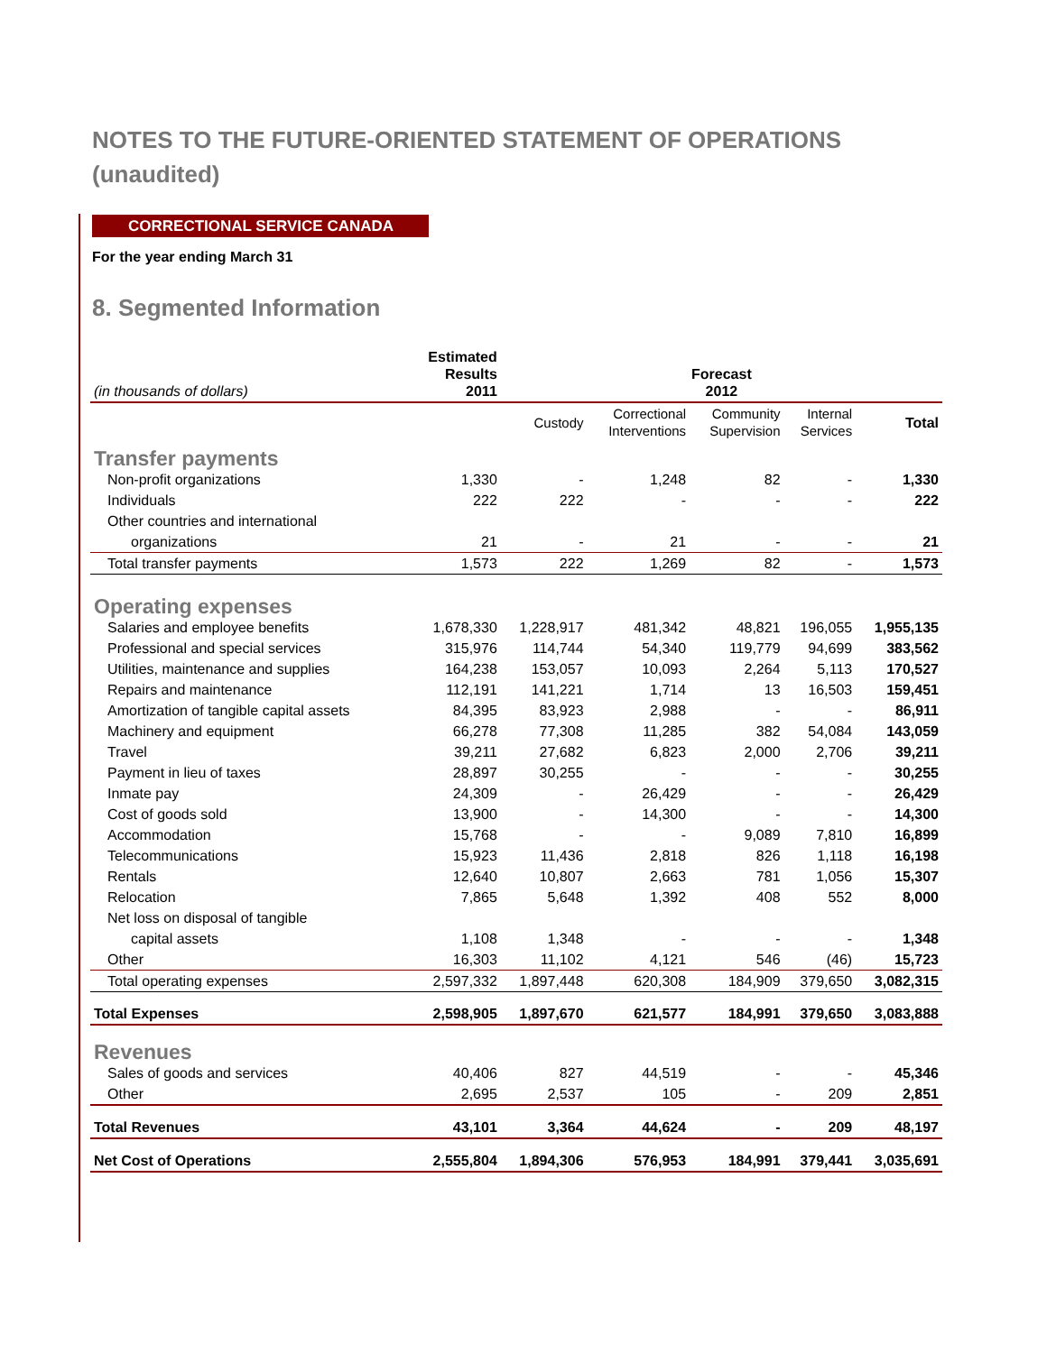NOTES TO THE FUTURE-ORIENTED STATEMENT OF OPERATIONS
(unaudited)
CORRECTIONAL SERVICE CANADA
For the year ending March 31
8. Segmented Information
| (in thousands of dollars) | Estimated Results 2011 | Forecast 2012 | | | | |
| --- | --- | --- | --- | --- | --- | --- |
| | | Custody | Correctional Interventions | Community Supervision | Internal Services | Total |
| Transfer payments | | | | | | |
| Non-profit organizations | 1,330 | - | 1,248 | 82 | - | 1,330 |
| Individuals | 222 | 222 | - | - | - | 222 |
| Other countries and international | | | | | | |
| organizations | 21 | - | 21 | - | - | 21 |
| Total transfer payments | 1,573 | 222 | 1,269 | 82 | - | 1,573 |
| Operating expenses | | | | | | |
| Salaries and employee benefits | 1,678,330 | 1,228,917 | 481,342 | 48,821 | 196,055 | 1,955,135 |
| Professional and special services | 315,976 | 114,744 | 54,340 | 119,779 | 94,699 | 383,562 |
| Utilities, maintenance and supplies | 164,238 | 153,057 | 10,093 | 2,264 | 5,113 | 170,527 |
| Repairs and maintenance | 112,191 | 141,221 | 1,714 | 13 | 16,503 | 159,451 |
| Amortization of tangible capital assets | 84,395 | 83,923 | 2,988 | - | - | 86,911 |
| Machinery and equipment | 66,278 | 77,308 | 11,285 | 382 | 54,084 | 143,059 |
| Travel | 39,211 | 27,682 | 6,823 | 2,000 | 2,706 | 39,211 |
| Payment in lieu of taxes | 28,897 | 30,255 | - | - | - | 30,255 |
| Inmate pay | 24,309 | - | 26,429 | - | - | 26,429 |
| Cost of goods sold | 13,900 | - | 14,300 | - | - | 14,300 |
| Accommodation | 15,768 | - | - | 9,089 | 7,810 | 16,899 |
| Telecommunications | 15,923 | 11,436 | 2,818 | 826 | 1,118 | 16,198 |
| Rentals | 12,640 | 10,807 | 2,663 | 781 | 1,056 | 15,307 |
| Relocation | 7,865 | 5,648 | 1,392 | 408 | 552 | 8,000 |
| Net loss on disposal of tangible | | | | | | |
| capital assets | 1,108 | 1,348 | - | - | - | 1,348 |
| Other | 16,303 | 11,102 | 4,121 | 546 | (46) | 15,723 |
| Total operating expenses | 2,597,332 | 1,897,448 | 620,308 | 184,909 | 379,650 | 3,082,315 |
| Total Expenses | 2,598,905 | 1,897,670 | 621,577 | 184,991 | 379,650 | 3,083,888 |
| Revenues | | | | | | |
| Sales of goods and services | 40,406 | 827 | 44,519 | - | - | 45,346 |
| Other | 2,695 | 2,537 | 105 | - | 209 | 2,851 |
| Total Revenues | 43,101 | 3,364 | 44,624 | - | 209 | 48,197 |
| Net Cost of Operations | 2,555,804 | 1,894,306 | 576,953 | 184,991 | 379,441 | 3,035,691 |